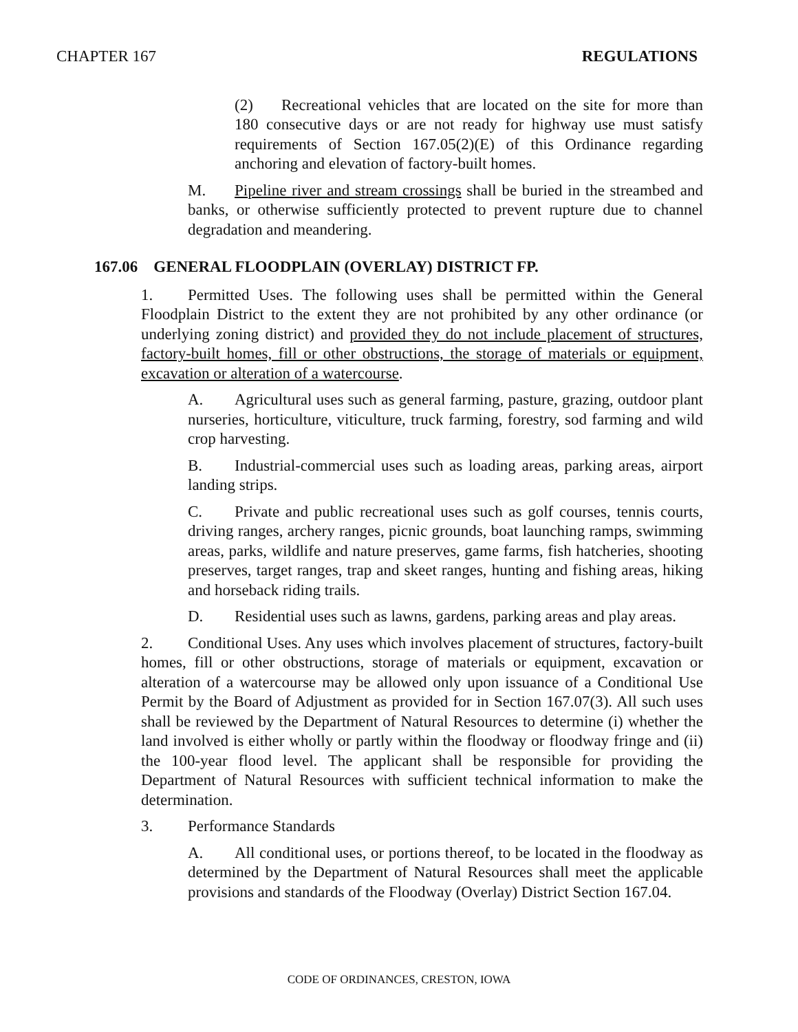CHAPTER 167 REGULATIONS
(2) Recreational vehicles that are located on the site for more than 180 consecutive days or are not ready for highway use must satisfy requirements of Section 167.05(2)(E) of this Ordinance regarding anchoring and elevation of factory-built homes.
M. Pipeline river and stream crossings shall be buried in the streambed and banks, or otherwise sufficiently protected to prevent rupture due to channel degradation and meandering.
167.06 GENERAL FLOODPLAIN (OVERLAY) DISTRICT FP.
1. Permitted Uses. The following uses shall be permitted within the General Floodplain District to the extent they are not prohibited by any other ordinance (or underlying zoning district) and provided they do not include placement of structures, factory-built homes, fill or other obstructions, the storage of materials or equipment, excavation or alteration of a watercourse.
A. Agricultural uses such as general farming, pasture, grazing, outdoor plant nurseries, horticulture, viticulture, truck farming, forestry, sod farming and wild crop harvesting.
B. Industrial-commercial uses such as loading areas, parking areas, airport landing strips.
C. Private and public recreational uses such as golf courses, tennis courts, driving ranges, archery ranges, picnic grounds, boat launching ramps, swimming areas, parks, wildlife and nature preserves, game farms, fish hatcheries, shooting preserves, target ranges, trap and skeet ranges, hunting and fishing areas, hiking and horseback riding trails.
D. Residential uses such as lawns, gardens, parking areas and play areas.
2. Conditional Uses. Any uses which involves placement of structures, factory-built homes, fill or other obstructions, storage of materials or equipment, excavation or alteration of a watercourse may be allowed only upon issuance of a Conditional Use Permit by the Board of Adjustment as provided for in Section 167.07(3). All such uses shall be reviewed by the Department of Natural Resources to determine (i) whether the land involved is either wholly or partly within the floodway or floodway fringe and (ii) the 100-year flood level. The applicant shall be responsible for providing the Department of Natural Resources with sufficient technical information to make the determination.
3. Performance Standards
A. All conditional uses, or portions thereof, to be located in the floodway as determined by the Department of Natural Resources shall meet the applicable provisions and standards of the Floodway (Overlay) District Section 167.04.
CODE OF ORDINANCES, CRESTON, IOWA